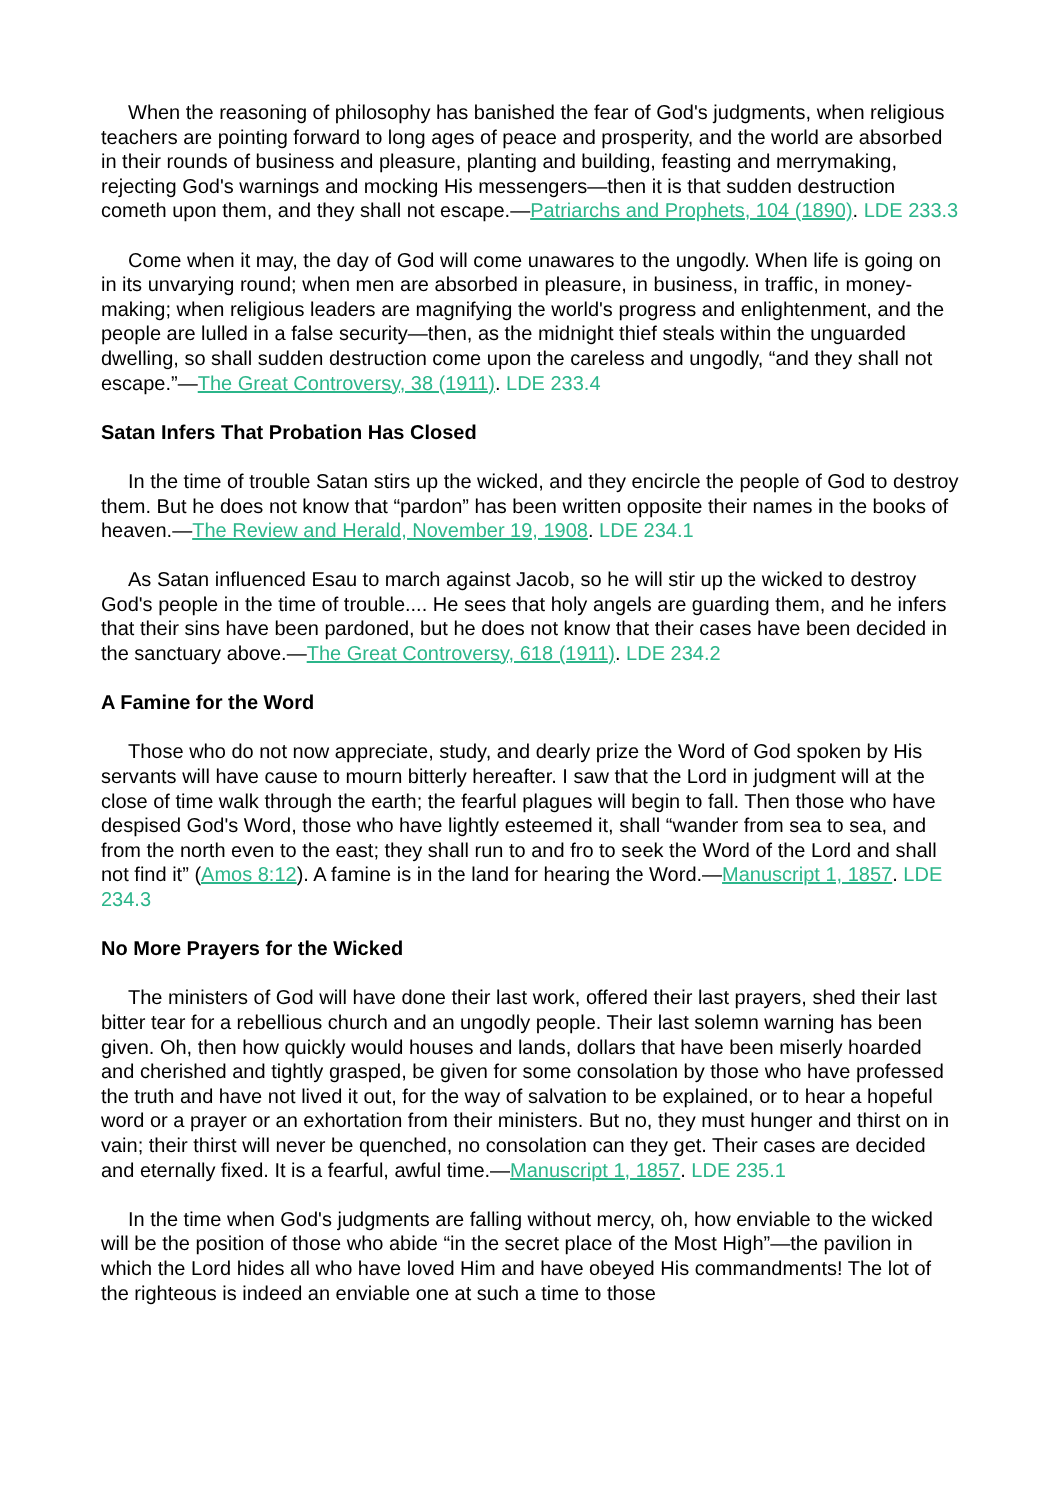When the reasoning of philosophy has banished the fear of God's judgments, when religious teachers are pointing forward to long ages of peace and prosperity, and the world are absorbed in their rounds of business and pleasure, planting and building, feasting and merrymaking, rejecting God's warnings and mocking His messengers—then it is that sudden destruction cometh upon them, and they shall not escape.—Patriarchs and Prophets, 104 (1890). LDE 233.3
Come when it may, the day of God will come unawares to the ungodly. When life is going on in its unvarying round; when men are absorbed in pleasure, in business, in traffic, in money-making; when religious leaders are magnifying the world's progress and enlightenment, and the people are lulled in a false security—then, as the midnight thief steals within the unguarded dwelling, so shall sudden destruction come upon the careless and ungodly, “and they shall not escape.”—The Great Controversy, 38 (1911). LDE 233.4
Satan Infers That Probation Has Closed
In the time of trouble Satan stirs up the wicked, and they encircle the people of God to destroy them. But he does not know that “pardon” has been written opposite their names in the books of heaven.—The Review and Herald, November 19, 1908. LDE 234.1
As Satan influenced Esau to march against Jacob, so he will stir up the wicked to destroy God's people in the time of trouble.... He sees that holy angels are guarding them, and he infers that their sins have been pardoned, but he does not know that their cases have been decided in the sanctuary above.—The Great Controversy, 618 (1911). LDE 234.2
A Famine for the Word
Those who do not now appreciate, study, and dearly prize the Word of God spoken by His servants will have cause to mourn bitterly hereafter. I saw that the Lord in judgment will at the close of time walk through the earth; the fearful plagues will begin to fall. Then those who have despised God's Word, those who have lightly esteemed it, shall “wander from sea to sea, and from the north even to the east; they shall run to and fro to seek the Word of the Lord and shall not find it” (Amos 8:12). A famine is in the land for hearing the Word.—Manuscript 1, 1857. LDE 234.3
No More Prayers for the Wicked
The ministers of God will have done their last work, offered their last prayers, shed their last bitter tear for a rebellious church and an ungodly people. Their last solemn warning has been given. Oh, then how quickly would houses and lands, dollars that have been miserly hoarded and cherished and tightly grasped, be given for some consolation by those who have professed the truth and have not lived it out, for the way of salvation to be explained, or to hear a hopeful word or a prayer or an exhortation from their ministers. But no, they must hunger and thirst on in vain; their thirst will never be quenched, no consolation can they get. Their cases are decided and eternally fixed. It is a fearful, awful time.—Manuscript 1, 1857. LDE 235.1
In the time when God's judgments are falling without mercy, oh, how enviable to the wicked will be the position of those who abide “in the secret place of the Most High”—the pavilion in which the Lord hides all who have loved Him and have obeyed His commandments! The lot of the righteous is indeed an enviable one at such a time to those